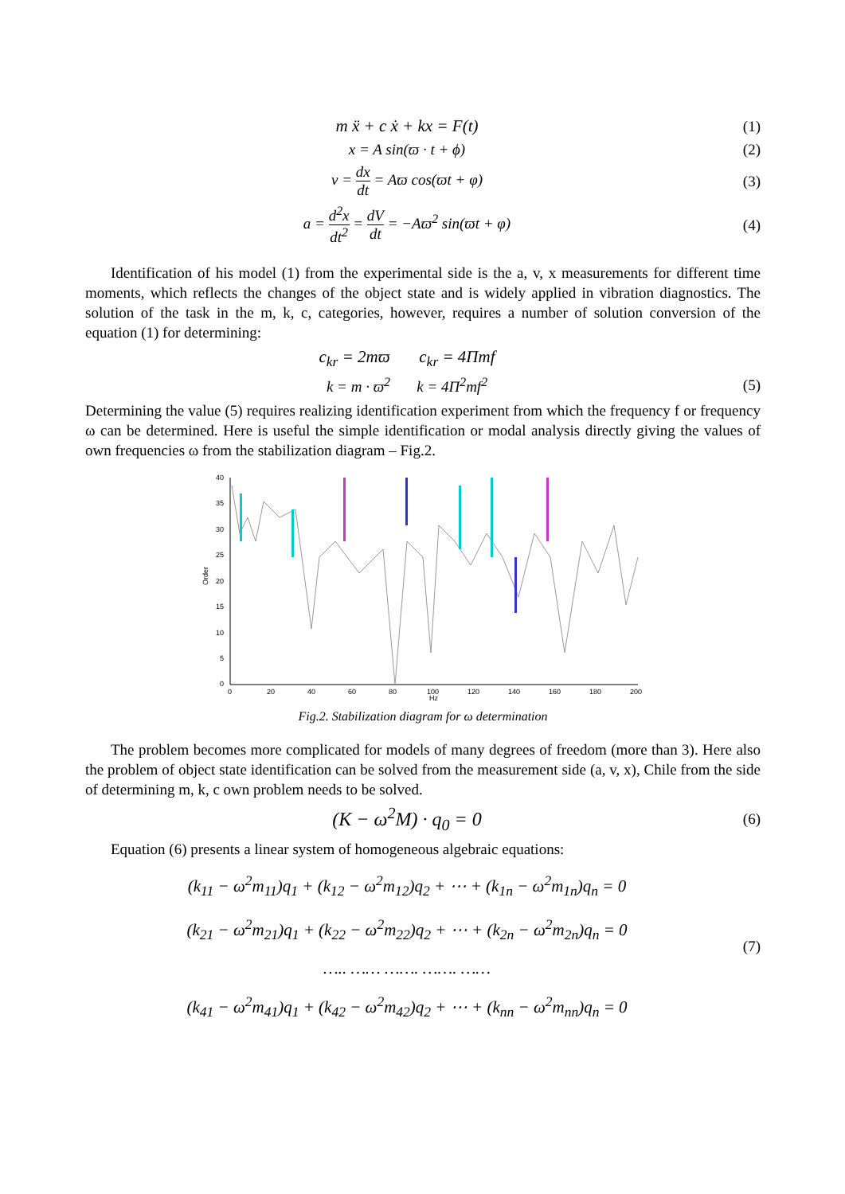m ẍ + c ẋ + kx = F(t) (1)
x = A sin(ϖ · t + ϕ) (2)
v = dx dt = Aϖ cos(ϖt + φ) (3)
a = d<sup>2</sup>x dt<sup>2</sup> = dV dt = −Aϖ<sup>2</sup> sin(ϖt + φ)
(4)
Identification of his model (1) from the experimental side is the a, v, x measurements for different time moments, which reflects the changes of the object state and is widely applied in vibration diagnostics. The solution of the task in the m, k, c, categories, however, requires a number of solution conversion of the equation (1) for determining:
c<sub>kr</sub> = 2mϖ c<sub>kr</sub> = 4Πmf
k = m · ϖ<sup>2</sup> k = 4Π<sup>2</sup>mf<sup>2</sup> (5)
Determining the value (5) requires realizing identification experiment from which the frequency f or frequency ω can be determined. Here is useful the simple identification or modal analysis directly giving the values of own frequencies ω from the stabilization diagram – Fig.2.
40
35
30
25
20
15
10
5
0
Order
0
20
40
60
80
100
120
140
160
180
200
Hz
Fig.2. Stabilization diagram for ω determination
The problem becomes more complicated for models of many degrees of freedom (more than 3). Here also the problem of object state identification can be solved from the measurement side (a, v, x), Chile from the side of determining m, k, c own problem needs to be solved.
(K − ω<sup>2</sup>M) · q<sub>0</sub> = 0
(6)
Equation (6) presents a linear system of homogeneous algebraic equations:
(k<sub>11</sub> − ω<sup>2</sup>m<sub>11</sub>)q<sub>1</sub> + (k<sub>12</sub> − ω<sup>2</sup>m<sub>12</sub>)q<sub>2</sub> + ⋯ + (k<sub>1n</sub> − ω<sup>2</sup>m<sub>1n</sub>)q<sub>n</sub> = 0
(k<sub>21</sub> − ω<sup>2</sup>m<sub>21</sub>)q<sub>1</sub> + (k<sub>22</sub> − ω<sup>2</sup>m<sub>22</sub>)q<sub>2</sub> + ⋯ + (k<sub>2n</sub> − ω<sup>2</sup>m<sub>2n</sub>)q<sub>n</sub> = 0
….. …… ……. ……. ……
(k<sub>41</sub> − ω<sup>2</sup>m<sub>41</sub>)q<sub>1</sub> + (k<sub>42</sub> − ω<sup>2</sup>m<sub>42</sub>)q<sub>2</sub> + ⋯ + (k<sub>nn</sub> − ω<sup>2</sup>m<sub>nn</sub>)q<sub>n</sub> = 0
(7)